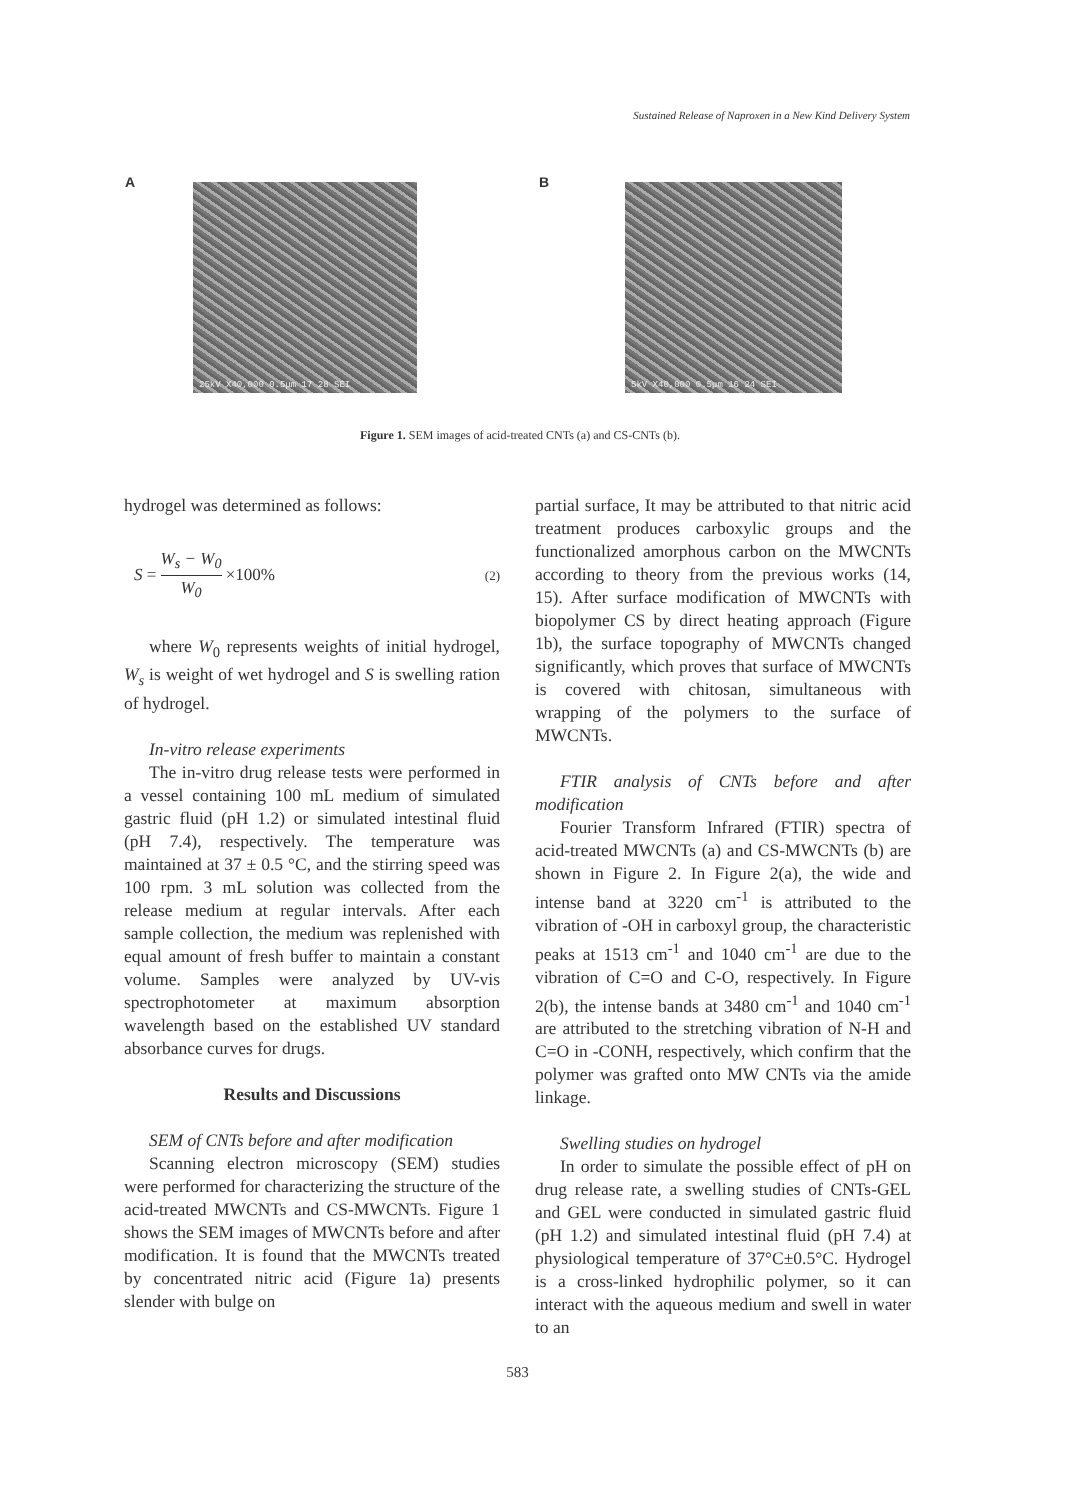Sustained Release of Naproxen in a New Kind Delivery System
A
25kV X40,000 0.5μm 17 28 SEI
B
5kV X40,000 0.5μm 16 24 SEI
Figure 1. SEM images of acid-treated CNTs (a) and CS-CNTs (b).
hydrogel was determined as follows:
S =
W<sub>s</sub> − W<sub>0</sub>
W<sub>0</sub>
×100% (2)
where W<sub>0</sub> represents weights of initial hydrogel, W<sub>s</sub> is weight of wet hydrogel and S is swelling ration of hydrogel.
In-vitro release experiments
The in-vitro drug release tests were performed in a vessel containing 100 mL medium of simulated gastric fluid (pH 1.2) or simulated intestinal fluid (pH 7.4), respectively. The temperature was maintained at 37 ± 0.5 °C, and the stirring speed was 100 rpm. 3 mL solution was collected from the release medium at regular intervals. After each sample collection, the medium was replenished with equal amount of fresh buffer to maintain a constant volume. Samples were analyzed by UV-vis spectrophotometer at maximum absorption wavelength based on the established UV standard absorbance curves for drugs.
Results and Discussions
SEM of CNTs before and after modification
Scanning electron microscopy (SEM) studies were performed for characterizing the structure of the acid-treated MWCNTs and CS-MWCNTs. Figure 1 shows the SEM images of MWCNTs before and after modification. It is found that the MWCNTs treated by concentrated nitric acid (Figure 1a) presents slender with bulge on
partial surface, It may be attributed to that nitric acid treatment produces carboxylic groups and the functionalized amorphous carbon on the MWCNTs according to theory from the previous works (14, 15). After surface modification of MWCNTs with biopolymer CS by direct heating approach (Figure 1b), the surface topography of MWCNTs changed significantly, which proves that surface of MWCNTs is covered with chitosan, simultaneous with wrapping of the polymers to the surface of MWCNTs.
FTIR analysis of CNTs before and after modification
Fourier Transform Infrared (FTIR) spectra of acid-treated MWCNTs (a) and CS-MWCNTs (b) are shown in Figure 2. In Figure 2(a), the wide and intense band at 3220 cm<sup>-1</sup> is attributed to the vibration of -OH in carboxyl group, the characteristic peaks at 1513 cm<sup>-1</sup> and 1040 cm<sup>-1</sup> are due to the vibration of C=O and C-O, respectively. In Figure 2(b), the intense bands at 3480 cm<sup>-1</sup> and 1040 cm<sup>-1</sup> are attributed to the stretching vibration of N-H and C=O in -CONH, respectively, which confirm that the polymer was grafted onto MW CNTs via the amide linkage.
Swelling studies on hydrogel
In order to simulate the possible effect of pH on drug release rate, a swelling studies of CNTs-GEL and GEL were conducted in simulated gastric fluid (pH 1.2) and simulated intestinal fluid (pH 7.4) at physiological temperature of 37°C±0.5°C. Hydrogel is a cross-linked hydrophilic polymer, so it can interact with the aqueous medium and swell in water to an
583